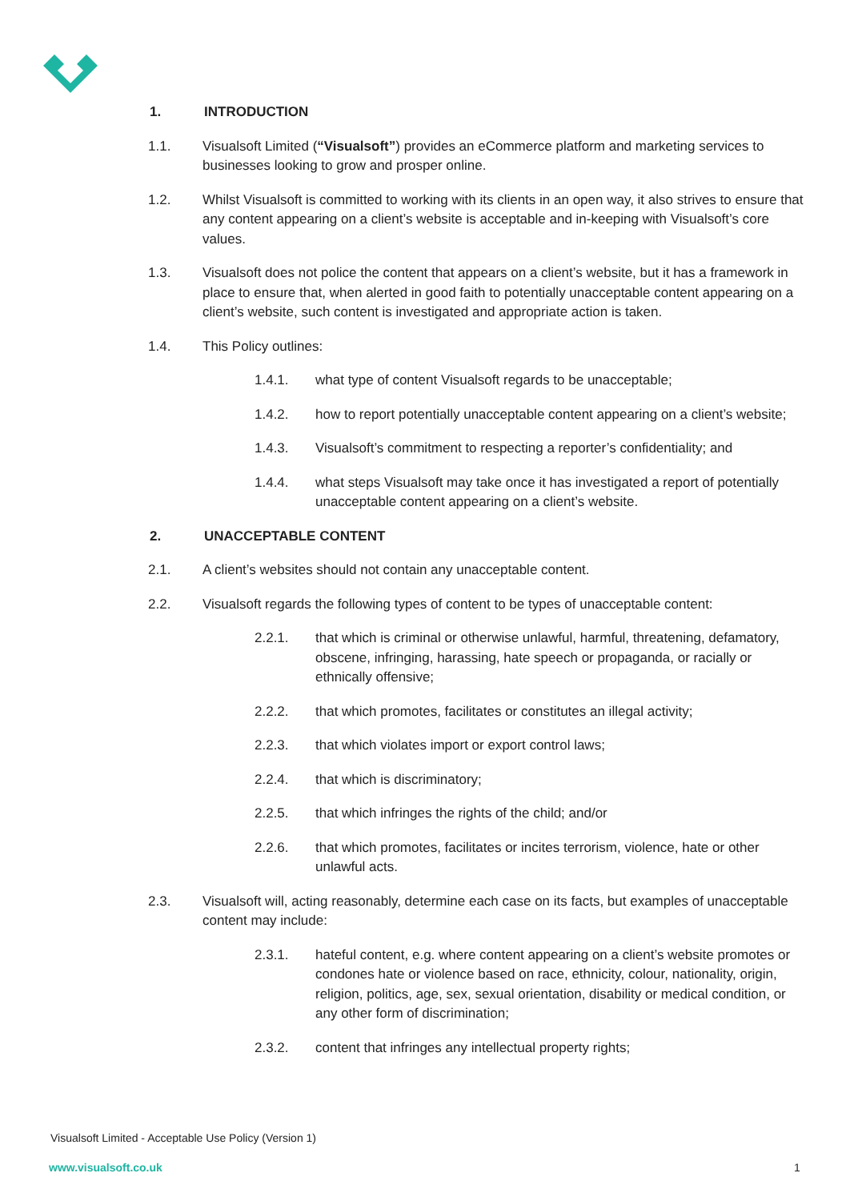1. INTRODUCTION
1.1. Visualsoft Limited (“Visualsoft”) provides an eCommerce platform and marketing services to businesses looking to grow and prosper online.
1.2. Whilst Visualsoft is committed to working with its clients in an open way, it also strives to ensure that any content appearing on a client’s website is acceptable and in-keeping with Visualsoft’s core values.
1.3. Visualsoft does not police the content that appears on a client’s website, but it has a framework in place to ensure that, when alerted in good faith to potentially unacceptable content appearing on a client’s website, such content is investigated and appropriate action is taken.
1.4. This Policy outlines:
1.4.1. what type of content Visualsoft regards to be unacceptable;
1.4.2. how to report potentially unacceptable content appearing on a client’s website;
1.4.3. Visualsoft’s commitment to respecting a reporter’s confidentiality; and
1.4.4. what steps Visualsoft may take once it has investigated a report of potentially unacceptable content appearing on a client’s website.
2. UNACCEPTABLE CONTENT
2.1. A client’s websites should not contain any unacceptable content.
2.2. Visualsoft regards the following types of content to be types of unacceptable content:
2.2.1. that which is criminal or otherwise unlawful, harmful, threatening, defamatory, obscene, infringing, harassing, hate speech or propaganda, or racially or ethnically offensive;
2.2.2. that which promotes, facilitates or constitutes an illegal activity;
2.2.3. that which violates import or export control laws;
2.2.4. that which is discriminatory;
2.2.5. that which infringes the rights of the child; and/or
2.2.6. that which promotes, facilitates or incites terrorism, violence, hate or other unlawful acts.
2.3. Visualsoft will, acting reasonably, determine each case on its facts, but examples of unacceptable content may include:
2.3.1. hateful content, e.g. where content appearing on a client’s website promotes or condones hate or violence based on race, ethnicity, colour, nationality, origin, religion, politics, age, sex, sexual orientation, disability or medical condition, or any other form of discrimination;
2.3.2. content that infringes any intellectual property rights;
Visualsoft Limited - Acceptable Use Policy (Version 1)
www.visualsoft.co.uk 1